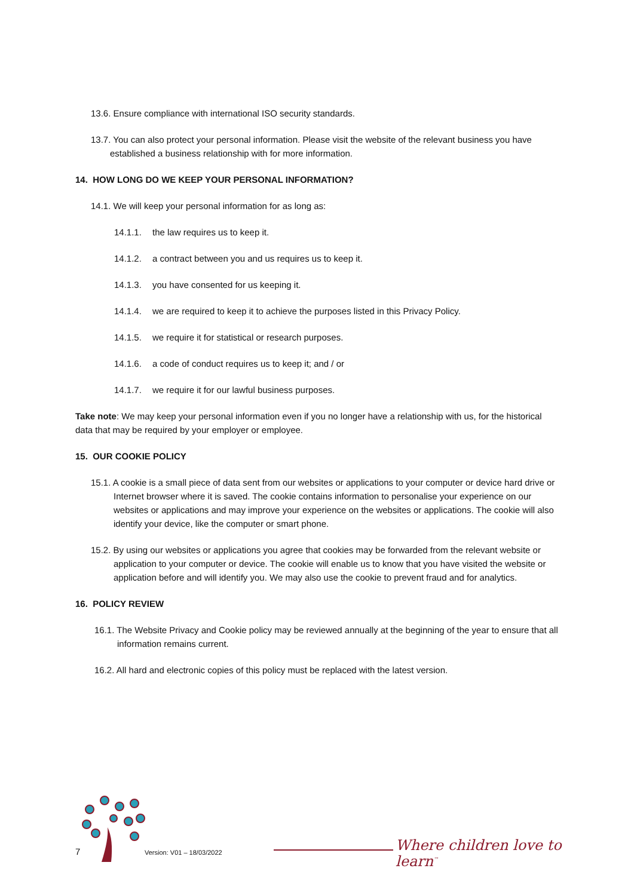13.6. Ensure compliance with international ISO security standards.
13.7. You can also protect your personal information. Please visit the website of the relevant business you have established a business relationship with for more information.
14. HOW LONG DO WE KEEP YOUR PERSONAL INFORMATION?
14.1. We will keep your personal information for as long as:
14.1.1. the law requires us to keep it.
14.1.2. a contract between you and us requires us to keep it.
14.1.3. you have consented for us keeping it.
14.1.4. we are required to keep it to achieve the purposes listed in this Privacy Policy.
14.1.5. we require it for statistical or research purposes.
14.1.6. a code of conduct requires us to keep it; and / or
14.1.7. we require it for our lawful business purposes.
Take note: We may keep your personal information even if you no longer have a relationship with us, for the historical data that may be required by your employer or employee.
15. OUR COOKIE POLICY
15.1. A cookie is a small piece of data sent from our websites or applications to your computer or device hard drive or Internet browser where it is saved. The cookie contains information to personalise your experience on our websites or applications and may improve your experience on the websites or applications. The cookie will also identify your device, like the computer or smart phone.
15.2. By using our websites or applications you agree that cookies may be forwarded from the relevant website or application to your computer or device. The cookie will enable us to know that you have visited the website or application before and will identify you. We may also use the cookie to prevent fraud and for analytics.
16. POLICY REVIEW
16.1. The Website Privacy and Cookie policy may be reviewed annually at the beginning of the year to ensure that all information remains current.
16.2. All hard and electronic copies of this policy must be replaced with the latest version.
7 Version: V01 – 18/03/2022 Where children love to learn<sup>™</sup>